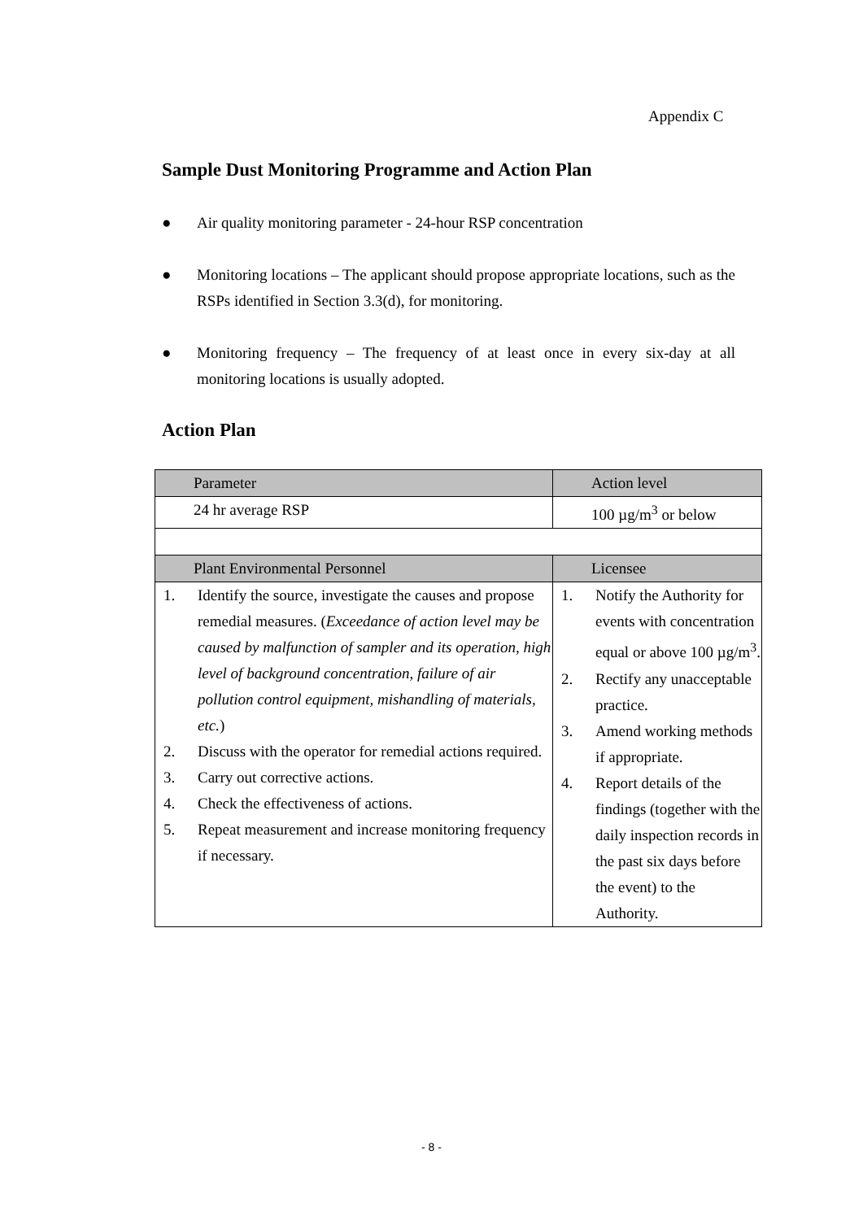Appendix C
Sample Dust Monitoring Programme and Action Plan
● Air quality monitoring parameter - 24-hour RSP concentration
● Monitoring locations – The applicant should propose appropriate locations, such as the RSPs identified in Section 3.3(d), for monitoring.
● Monitoring frequency – The frequency of at least once in every six-day at all monitoring locations is usually adopted.
Action Plan
| Parameter | Action level |
| 24 hr average RSP | 100 µg/m<sup>3</sup> or below |
| Plant Environmental Personnel | Licensee |
| 1. Identify the source, investigate the causes and propose remedial measures. ( Exceedance of action level may be caused by malfunction of sampler and its operation, high level of background concentration, failure of air pollution control equipment, mishandling of materials, etc. ) 2. Discuss with the operator for remedial actions required. 3. Carry out corrective actions. 4. Check the effectiveness of actions. 5. Repeat measurement and increase monitoring frequency if necessary. | 1. Notify the Authority for events with concentration equal or above 100 µg/m<sup>3</sup>. 2. Rectify any unacceptable practice. 3. Amend working methods if appropriate. 4. Report details of the findings (together with the daily inspection records in the past six days before the event) to the Authority. |
- 8 -